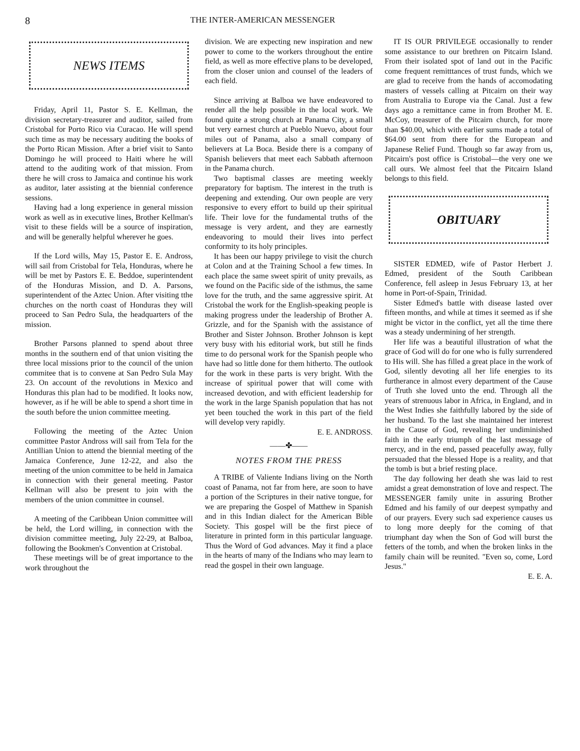8 THE INTER-AMERICAN MESSENGER
NEWS ITEMS
Friday, April 11, Pastor S. E. Kellman, the division secretary-treasurer and auditor, sailed from Cristobal for Porto Rico via Curacao. He will spend such time as may be necessary auditing the books of the Porto Rican Mission. After a brief visit to Santo Domingo he will proceed to Haiti where he will attend to the auditing work of that mission. From there he will cross to Jamaica and continue his work as auditor, later assisting at the biennial conference sessions.
Having had a long experience in general mission work as well as in executive lines, Brother Kellman's visit to these fields will be a source of inspiration, and will be generally helpful wherever he goes.
If the Lord wills, May 15, Pastor E. E. Andross, will sail from Cristobal for Tela, Honduras, where he will be met by Pastors E. E. Beddoe, superintendent of the Honduras Mission, and D. A. Parsons, superintendent of the Aztec Union. After visiting tthe churches on the north coast of Honduras they will proceed to San Pedro Sula, the headquarters of the mission.
Brother Parsons planned to spend about three months in the southern end of that union visiting the three local missions prior to the council of the union commitee that is to convene at San Pedro Sula May 23. On account of the revolutions in Mexico and Honduras this plan had to be modified. It looks now, however, as if he will be able to spend a short time in the south before the union committee meeting.
Following the meeting of the Aztec Union committee Pastor Andross will sail from Tela for the Antillian Union to attend the biennial meeting of the Jamaica Conference, June 12-22, and also the meeting of the union committee to be held in Jamaica in connection with their general meeting. Pastor Kellman will also be present to join with the members of the union committee in counsel.
A meeting of the Caribbean Union committee will be held, the Lord willing, in connection with the division committee meeting, July 22-29, at Balboa, following the Bookmen's Convention at Cristobal.
These meetings will be of great importance to the work throughout the
division. We are expecting new inspiration and new power to come to the workers throughout the entire field, as well as more effective plans to be developed, from the closer union and counsel of the leaders of each field.
Since arriving at Balboa we have endeavored to render all the help possible in the local work. We found quite a strong church at Panama City, a small but very earnest church at Pueblo Nuevo, about four miles out of Panama, also a small company of believers at La Boca. Beside there is a company of Spanish believers that meet each Sabbath afternoon in the Panama church.
Two baptismal classes are meeting weekly preparatory for baptism. The interest in the truth is deepening and extending. Our own people are very responsive to every effort to build up their spiritual life. Their love for the fundamental truths of the message is very ardent, and they are earnestly endeavoring to mould their lives into perfect conformity to its holy principles.
It has been our happy privilege to visit the church at Colon and at the Training School a few times. In each place the same sweet spirit of unity prevails, as we found on the Pacific side of the isthmus, the same love for the truth, and the same aggressive spirit. At Cristobal the work for the English-speaking people is making progress under the leadership of Brother A. Grizzle, and for the Spanish with the assistance of Brother and Sister Johnson. Brother Johnson is kept very busy with his editorial work, but still he finds time to do personal work for the Spanish people who have had so little done for them hitherto. The outlook for the work in these parts is very bright. With the increase of spiritual power that will come with increased devotion, and with efficient leadership for the work in the large Spanish population that has not yet been touched the work in this part of the field will develop very rapidly.
E. E. ANDROSS.
——✤——
NOTES FROM THE PRESS
A TRIBE of Valiente Indians living on the North coast of Panama, not far from here, are soon to have a portion of the Scriptures in their native tongue, for we are preparing the Gospel of Matthew in Spanish and in this Indian dialect for the American Bible Society. This gospel will be the first piece of literature in printed form in this particular language. Thus the Word of God advances. May it find a place in the hearts of many of the Indians who may learn to read the gospel in their own language.
IT IS OUR PRIVILEGE occasionally to render some assistance to our brethren on Pitcairn Island. From their isolated spot of land out in the Pacific come frequent remitttances of trust funds, which we are glad to receive from the hands of accomodating masters of vessels calling at Pitcairn on their way from Australia to Europe via the Canal. Just a few days ago a remittance came in from Brother M. E. McCoy, treasurer of the Pitcairn church, for more than $40.00, which with earlier sums made a total of $64.00 sent from there for the European and Japanese Relief Fund. Though so far away from us, Pitcairn's post office is Cristobal—the very one we call ours. We almost feel that the Pitcairn Island belongs to this field.
OBITUARY
SISTER EDMED, wife of Pastor Herbert J. Edmed, president of the South Caribbean Conference, fell asleep in Jesus February 13, at her home in Port-of-Spain, Trinidad.
Sister Edmed's battle with disease lasted over fifteen months, and while at times it seemed as if she might be victor in the conflict, yet all the time there was a steady undermining of her strength.
Her life was a beautiful illustration of what the grace of God will do for one who is fully surrendered to His will. She has filled a great place in the work of God, silently devoting all her life energies to its furtherance in almost every department of the Cause of Truth she loved unto the end. Through all the years of strenuous labor in Africa, in England, and in the West Indies she faithfully labored by the side of her husband. To the last she maintained her interest in the Cause of God, revealing her undiminished faith in the early triumph of the last message of mercy, and in the end, passed peacefully away, fully persuaded that the blessed Hope is a reality, and that the tomb is but a brief resting place.
The day following her death she was laid to rest amidst a great demonstration of love and respect. The MESSENGER family unite in assuring Brother Edmed and his family of our deepest sympathy and of our prayers. Every such sad experience causes us to long more deeply for the coming of that triumphant day when the Son of God will burst the fetters of the tomb, and when the broken links in the family chain will be reunited. "Even so, come, Lord Jesus."
E. E. A.